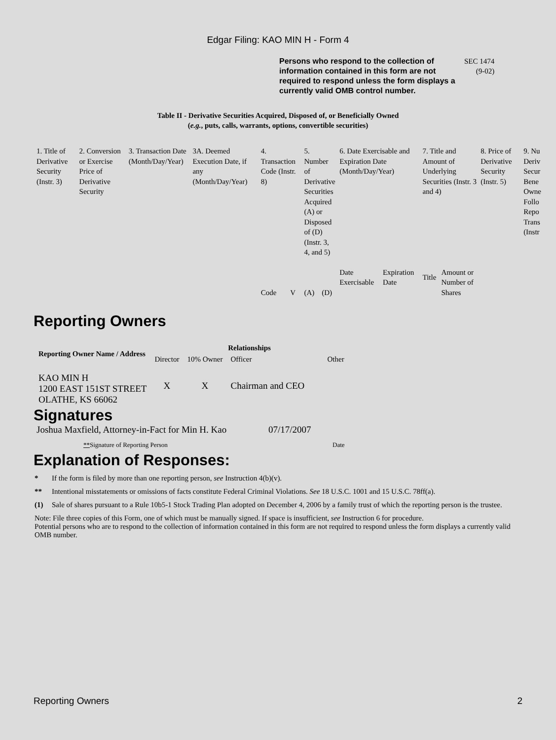Edgar Filing: KAO MIN H - Form 4
Persons who respond to the collection of information contained in this form are not required to respond unless the form displays a currently valid OMB control number.
SEC 1474
(9-02)
Table II - Derivative Securities Acquired, Disposed of, or Beneficially Owned
(e.g., puts, calls, warrants, options, convertible securities)
| 1. Title of Derivative Security (Instr. 3) | 2. Conversion or Exercise Price of Derivative Security | 3. Transaction Date (Month/Day/Year) | 3A. Deemed Execution Date, if any (Month/Day/Year) | 4. Transaction Code (Instr. 8) | | 5. Number of Derivative Securities Acquired (A) or Disposed of (D) (Instr. 3, 4, and 5) | | 6. Date Exercisable and Expiration Date (Month/Day/Year) | | 7. Title and Amount of Underlying Securities (Instr. 3 and 4) | | 8. Price of Derivative Security (Instr. 5) | 9. Nu Deriv Secur Bene Owne Follo Repo Trans (Instr |
| | | | | Code | V | (A) | (D) | Date Exercisable | Expiration Date | Title | Amount or Number of Shares | | |
Reporting Owners
| Reporting Owner Name / Address | Relationships | | | |
| --- | --- | --- | --- | --- |
| | Director | 10% Owner | Officer | Other |
| KAO MIN H 1200 EAST 151ST STREET OLATHE, KS 66062 | X | X | Chairman and CEO | |
Signatures
Joshua Maxfield, Attorney-in-Fact for Min H. Kao
07/17/2007
**Signature of Reporting Person Date
Explanation of Responses:
* If the form is filed by more than one reporting person, see Instruction 4(b)(v).
** Intentional misstatements or omissions of facts constitute Federal Criminal Violations. See 18 U.S.C. 1001 and 15 U.S.C. 78ff(a).
(1) Sale of shares pursuant to a Rule 10b5-1 Stock Trading Plan adopted on December 4, 2006 by a family trust of which the reporting person is the trustee.
Note: File three copies of this Form, one of which must be manually signed. If space is insufficient, see Instruction 6 for procedure.
Potential persons who are to respond to the collection of information contained in this form are not required to respond unless the form displays a currently valid OMB number.
Reporting Owners 2